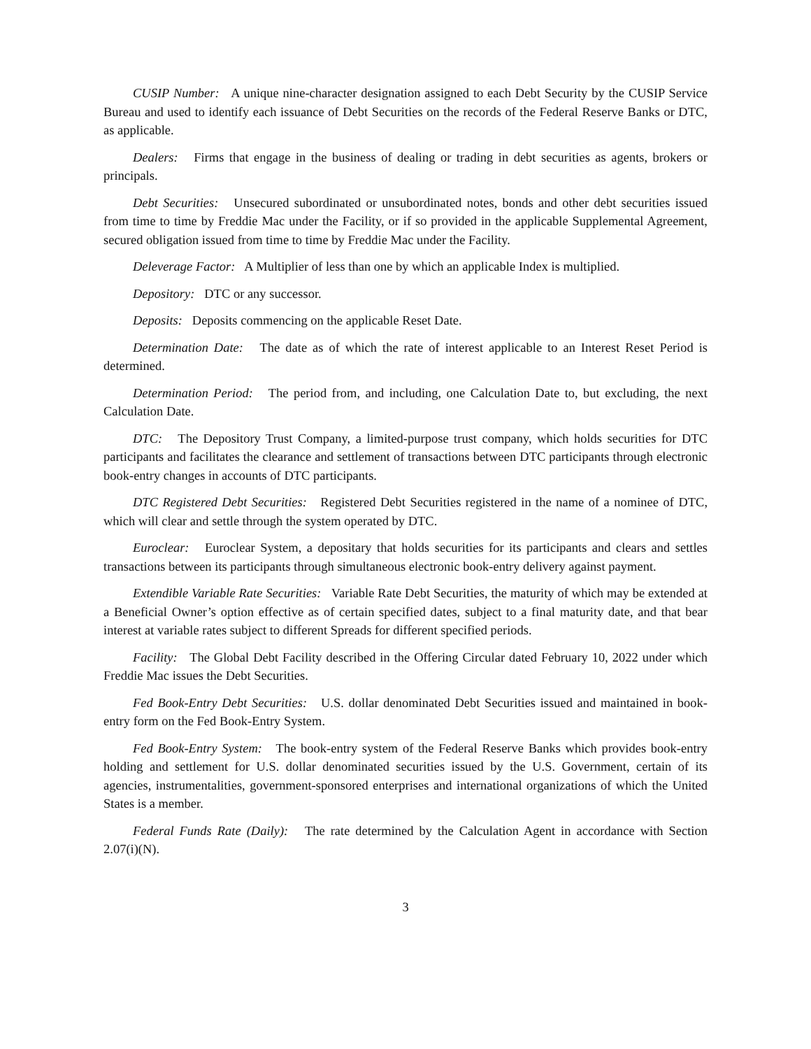CUSIP Number: A unique nine-character designation assigned to each Debt Security by the CUSIP Service Bureau and used to identify each issuance of Debt Securities on the records of the Federal Reserve Banks or DTC, as applicable.
Dealers: Firms that engage in the business of dealing or trading in debt securities as agents, brokers or principals.
Debt Securities: Unsecured subordinated or unsubordinated notes, bonds and other debt securities issued from time to time by Freddie Mac under the Facility, or if so provided in the applicable Supplemental Agreement, secured obligation issued from time to time by Freddie Mac under the Facility.
Deleverage Factor: A Multiplier of less than one by which an applicable Index is multiplied.
Depository: DTC or any successor.
Deposits: Deposits commencing on the applicable Reset Date.
Determination Date: The date as of which the rate of interest applicable to an Interest Reset Period is determined.
Determination Period: The period from, and including, one Calculation Date to, but excluding, the next Calculation Date.
DTC: The Depository Trust Company, a limited-purpose trust company, which holds securities for DTC participants and facilitates the clearance and settlement of transactions between DTC participants through electronic book-entry changes in accounts of DTC participants.
DTC Registered Debt Securities: Registered Debt Securities registered in the name of a nominee of DTC, which will clear and settle through the system operated by DTC.
Euroclear: Euroclear System, a depositary that holds securities for its participants and clears and settles transactions between its participants through simultaneous electronic book-entry delivery against payment.
Extendible Variable Rate Securities: Variable Rate Debt Securities, the maturity of which may be extended at a Beneficial Owner’s option effective as of certain specified dates, subject to a final maturity date, and that bear interest at variable rates subject to different Spreads for different specified periods.
Facility: The Global Debt Facility described in the Offering Circular dated February 10, 2022 under which Freddie Mac issues the Debt Securities.
Fed Book-Entry Debt Securities: U.S. dollar denominated Debt Securities issued and maintained in book-entry form on the Fed Book-Entry System.
Fed Book-Entry System: The book-entry system of the Federal Reserve Banks which provides book-entry holding and settlement for U.S. dollar denominated securities issued by the U.S. Government, certain of its agencies, instrumentalities, government-sponsored enterprises and international organizations of which the United States is a member.
Federal Funds Rate (Daily): The rate determined by the Calculation Agent in accordance with Section 2.07(i)(N).
3